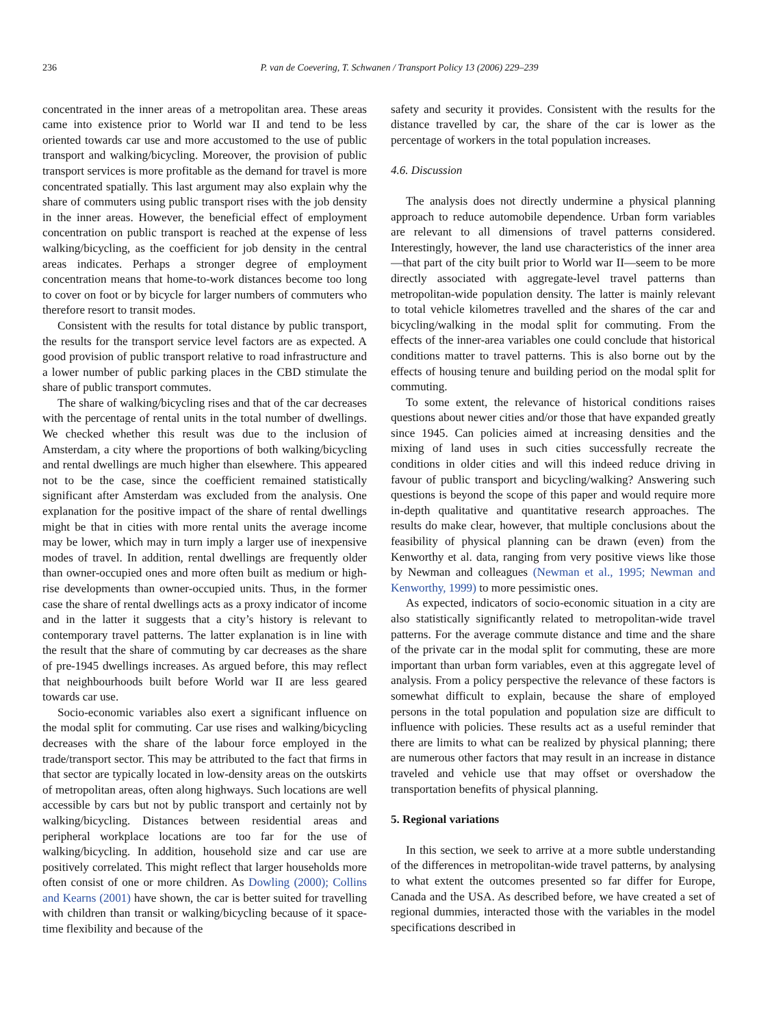236 P. van de Coevering, T. Schwanen / Transport Policy 13 (2006) 229–239
concentrated in the inner areas of a metropolitan area. These areas came into existence prior to World war II and tend to be less oriented towards car use and more accustomed to the use of public transport and walking/bicycling. Moreover, the provision of public transport services is more profitable as the demand for travel is more concentrated spatially. This last argument may also explain why the share of commuters using public transport rises with the job density in the inner areas. However, the beneficial effect of employment concentration on public transport is reached at the expense of less walking/bicycling, as the coefficient for job density in the central areas indicates. Perhaps a stronger degree of employment concentration means that home-to-work distances become too long to cover on foot or by bicycle for larger numbers of commuters who therefore resort to transit modes.
Consistent with the results for total distance by public transport, the results for the transport service level factors are as expected. A good provision of public transport relative to road infrastructure and a lower number of public parking places in the CBD stimulate the share of public transport commutes.
The share of walking/bicycling rises and that of the car decreases with the percentage of rental units in the total number of dwellings. We checked whether this result was due to the inclusion of Amsterdam, a city where the proportions of both walking/bicycling and rental dwellings are much higher than elsewhere. This appeared not to be the case, since the coefficient remained statistically significant after Amsterdam was excluded from the analysis. One explanation for the positive impact of the share of rental dwellings might be that in cities with more rental units the average income may be lower, which may in turn imply a larger use of inexpensive modes of travel. In addition, rental dwellings are frequently older than owner-occupied ones and more often built as medium or high-rise developments than owner-occupied units. Thus, in the former case the share of rental dwellings acts as a proxy indicator of income and in the latter it suggests that a city’s history is relevant to contemporary travel patterns. The latter explanation is in line with the result that the share of commuting by car decreases as the share of pre-1945 dwellings increases. As argued before, this may reflect that neighbourhoods built before World war II are less geared towards car use.
Socio-economic variables also exert a significant influence on the modal split for commuting. Car use rises and walking/bicycling decreases with the share of the labour force employed in the trade/transport sector. This may be attributed to the fact that firms in that sector are typically located in low-density areas on the outskirts of metropolitan areas, often along highways. Such locations are well accessible by cars but not by public transport and certainly not by walking/bicycling. Distances between residential areas and peripheral workplace locations are too far for the use of walking/bicycling. In addition, household size and car use are positively correlated. This might reflect that larger households more often consist of one or more children. As Dowling (2000); Collins and Kearns (2001) have shown, the car is better suited for travelling with children than transit or walking/bicycling because of it space-time flexibility and because of the
safety and security it provides. Consistent with the results for the distance travelled by car, the share of the car is lower as the percentage of workers in the total population increases.
4.6. Discussion
The analysis does not directly undermine a physical planning approach to reduce automobile dependence. Urban form variables are relevant to all dimensions of travel patterns considered. Interestingly, however, the land use characteristics of the inner area—that part of the city built prior to World war II—seem to be more directly associated with aggregate-level travel patterns than metropolitan-wide population density. The latter is mainly relevant to total vehicle kilometres travelled and the shares of the car and bicycling/walking in the modal split for commuting. From the effects of the inner-area variables one could conclude that historical conditions matter to travel patterns. This is also borne out by the effects of housing tenure and building period on the modal split for commuting.
To some extent, the relevance of historical conditions raises questions about newer cities and/or those that have expanded greatly since 1945. Can policies aimed at increasing densities and the mixing of land uses in such cities successfully recreate the conditions in older cities and will this indeed reduce driving in favour of public transport and bicycling/walking? Answering such questions is beyond the scope of this paper and would require more in-depth qualitative and quantitative research approaches. The results do make clear, however, that multiple conclusions about the feasibility of physical planning can be drawn (even) from the Kenworthy et al. data, ranging from very positive views like those by Newman and colleagues (Newman et al., 1995; Newman and Kenworthy, 1999) to more pessimistic ones.
As expected, indicators of socio-economic situation in a city are also statistically significantly related to metropolitan-wide travel patterns. For the average commute distance and time and the share of the private car in the modal split for commuting, these are more important than urban form variables, even at this aggregate level of analysis. From a policy perspective the relevance of these factors is somewhat difficult to explain, because the share of employed persons in the total population and population size are difficult to influence with policies. These results act as a useful reminder that there are limits to what can be realized by physical planning; there are numerous other factors that may result in an increase in distance traveled and vehicle use that may offset or overshadow the transportation benefits of physical planning.
5. Regional variations
In this section, we seek to arrive at a more subtle understanding of the differences in metropolitan-wide travel patterns, by analysing to what extent the outcomes presented so far differ for Europe, Canada and the USA. As described before, we have created a set of regional dummies, interacted those with the variables in the model specifications described in